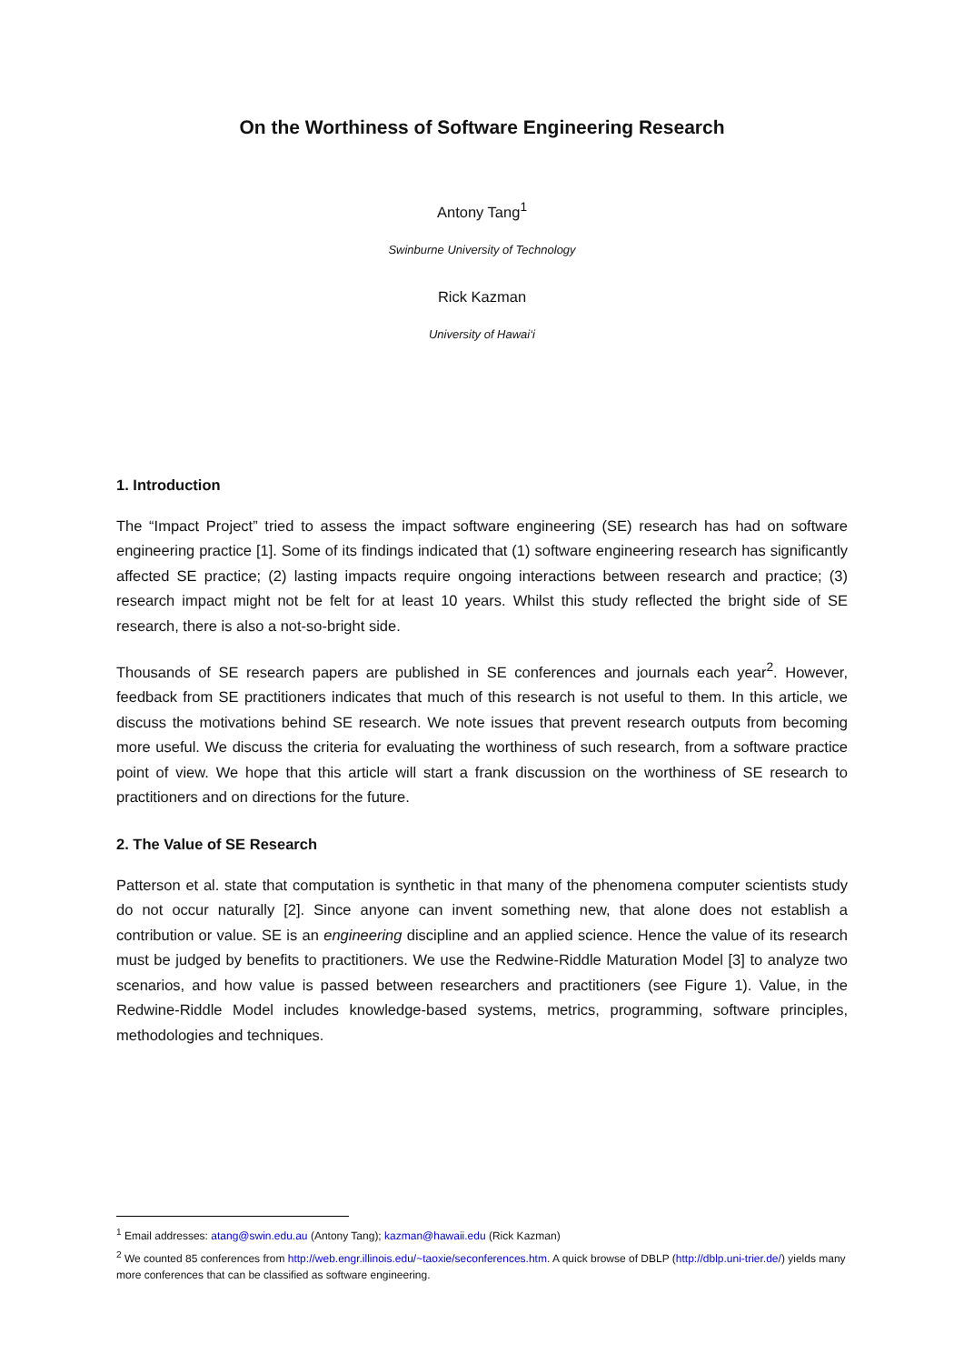On the Worthiness of Software Engineering Research
Antony Tang<sup>1</sup>
Swinburne University of Technology
Rick Kazman
University of Hawai‘i
1. Introduction
The “Impact Project” tried to assess the impact software engineering (SE) research has had on software engineering practice [1]. Some of its findings indicated that (1) software engineering research has significantly affected SE practice; (2) lasting impacts require ongoing interactions between research and practice; (3) research impact might not be felt for at least 10 years. Whilst this study reflected the bright side of SE research, there is also a not-so-bright side.
Thousands of SE research papers are published in SE conferences and journals each year<sup>2</sup>. However, feedback from SE practitioners indicates that much of this research is not useful to them. In this article, we discuss the motivations behind SE research. We note issues that prevent research outputs from becoming more useful. We discuss the criteria for evaluating the worthiness of such research, from a software practice point of view. We hope that this article will start a frank discussion on the worthiness of SE research to practitioners and on directions for the future.
2. The Value of SE Research
Patterson et al. state that computation is synthetic in that many of the phenomena computer scientists study do not occur naturally [2]. Since anyone can invent something new, that alone does not establish a contribution or value. SE is an engineering discipline and an applied science. Hence the value of its research must be judged by benefits to practitioners. We use the Redwine-Riddle Maturation Model [3] to analyze two scenarios, and how value is passed between researchers and practitioners (see Figure 1). Value, in the Redwine-Riddle Model includes knowledge-based systems, metrics, programming, software principles, methodologies and techniques.
<sup>1</sup> Email addresses: atang@swin.edu.au (Antony Tang); kazman@hawaii.edu (Rick Kazman)
<sup>2</sup> We counted 85 conferences from http://web.engr.illinois.edu/~taoxie/seconferences.htm. A quick browse of DBLP (http://dblp.uni-trier.de/) yields many more conferences that can be classified as software engineering.